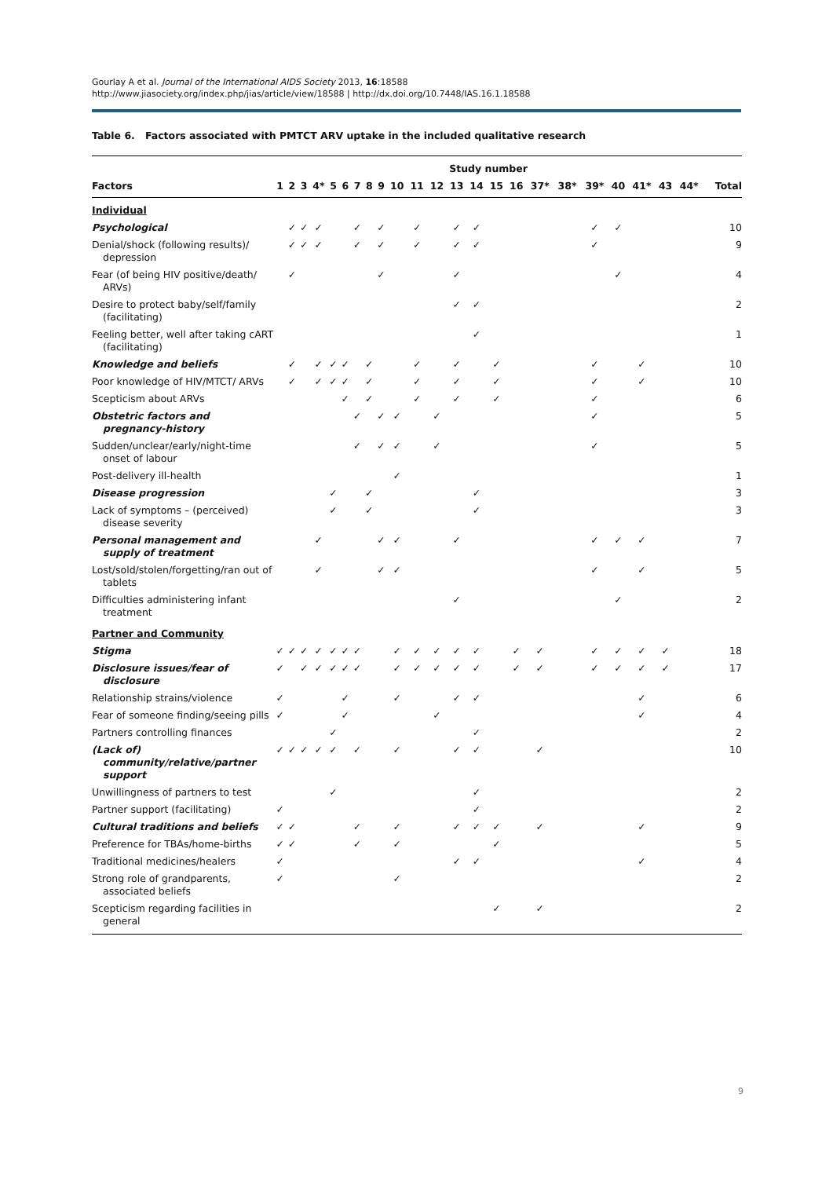Gourlay A et al. Journal of the International AIDS Society 2013, 16:18588
http://www.jiasociety.org/index.php/jias/article/view/18588 | http://dx.doi.org/10.7448/IAS.16.1.18588
Table 6. Factors associated with PMTCT ARV uptake in the included qualitative research
| | Study number | | | | | | | | | | | | | | | | | | | | | | | |
| --- | --- | --- | --- | --- | --- | --- | --- | --- | --- | --- | --- | --- | --- | --- | --- | --- | --- | --- | --- | --- | --- | --- | --- | --- |
| Factors | 1 | 2 | 3 | 4* | 5 | 6 | 7 | 8 | 9 | 10 | 11 | 12 | 13 | 14 | 15 | 16 | 37* | 38* | 39* | 40 | 41* | 43 | 44* | Total |
| Individual | | | | | | | | | | | | | | | | | | | | | | | | |
| Psychological | | ✓ | ✓ | ✓ | | | ✓ | | ✓ | | ✓ | | ✓ | ✓ | | | | | ✓ | ✓ | | | | 10 |
| Denial/shock (following results)/ depression | | ✓ | ✓ | ✓ | | | ✓ | | ✓ | | ✓ | | ✓ | ✓ | | | | | ✓ | | | | | 9 |
| Fear (of being HIV positive/death/ ARVs) | | ✓ | | | | | | | ✓ | | | | ✓ | | | | | | | ✓ | | | | 4 |
| Desire to protect baby/self/family (facilitating) | | | | | | | | | | | | | ✓ | ✓ | | | | | | | | | | 2 |
| Feeling better, well after taking cART (facilitating) | | | | | | | | | | | | | | ✓ | | | | | | | | | | 1 |
| Knowledge and beliefs | | ✓ | | ✓ | ✓ | ✓ | | ✓ | | | ✓ | | ✓ | | ✓ | | | | ✓ | | ✓ | | | 10 |
| Poor knowledge of HIV/MTCT/ ARVs | | ✓ | | ✓ | ✓ | ✓ | | ✓ | | | ✓ | | ✓ | | ✓ | | | | ✓ | | ✓ | | | 10 |
| Scepticism about ARVs | | | | | | ✓ | | ✓ | | | ✓ | | ✓ | | ✓ | | | | ✓ | | | | | 6 |
| Obstetric factors and pregnancy-history | | | | | | | ✓ | | ✓ | ✓ | | ✓ | | | | | | | ✓ | | | | | 5 |
| Sudden/unclear/early/night-time onset of labour | | | | | | | ✓ | | ✓ | ✓ | | ✓ | | | | | | | ✓ | | | | | 5 |
| Post-delivery ill-health | | | | | | | | | | ✓ | | | | | | | | | | | | | | 1 |
| Disease progression | | | | | ✓ | | | ✓ | | | | | | ✓ | | | | | | | | | | 3 |
| Lack of symptoms – (perceived) disease severity | | | | | ✓ | | | ✓ | | | | | | ✓ | | | | | | | | | | 3 |
| Personal management and supply of treatment | | | | ✓ | | | | | ✓ | ✓ | | | ✓ | | | | | | ✓ | ✓ | ✓ | | | 7 |
| Lost/sold/stolen/forgetting/ran out of tablets | | | | ✓ | | | | | ✓ | ✓ | | | | | | | | | ✓ | | ✓ | | | 5 |
| Difficulties administering infant treatment | | | | | | | | | | | | | ✓ | | | | | | | ✓ | | | | 2 |
| Partner and Community | | | | | | | | | | | | | | | | | | | | | | | | |
| Stigma | ✓ | ✓ | ✓ | ✓ | ✓ | ✓ | ✓ | | | ✓ | ✓ | ✓ | ✓ | ✓ | | ✓ | ✓ | | ✓ | ✓ | ✓ | ✓ | | 18 |
| Disclosure issues/fear of disclosure | ✓ | | ✓ | ✓ | ✓ | ✓ | ✓ | | | ✓ | ✓ | ✓ | ✓ | ✓ | | ✓ | ✓ | | ✓ | ✓ | ✓ | ✓ | | 17 |
| Relationship strains/violence | ✓ | | | | | ✓ | | | | ✓ | | | ✓ | ✓ | | | | | | | ✓ | | | 6 |
| Fear of someone finding/seeing pills | ✓ | | | | | ✓ | | | | | | ✓ | | | | | | | | | ✓ | | | 4 |
| Partners controlling finances | | | | | ✓ | | | | | | | | | ✓ | | | | | | | | | | 2 |
| (Lack of) community/relative/partner support | ✓ | ✓ | ✓ | ✓ | ✓ | | ✓ | | | ✓ | | | ✓ | ✓ | | | ✓ | | | | | | | 10 |
| Unwillingness of partners to test | | | | | ✓ | | | | | | | | | ✓ | | | | | | | | | | 2 |
| Partner support (facilitating) | ✓ | | | | | | | | | | | | | ✓ | | | | | | | | | | 2 |
| Cultural traditions and beliefs | ✓ | ✓ | | | | | ✓ | | | ✓ | | | ✓ | ✓ | ✓ | | ✓ | | | | ✓ | | | 9 |
| Preference for TBAs/home-births | ✓ | ✓ | | | | | ✓ | | | ✓ | | | | | ✓ | | | | | | | | | 5 |
| Traditional medicines/healers | ✓ | | | | | | | | | | | | ✓ | ✓ | | | | | | | ✓ | | | 4 |
| Strong role of grandparents, associated beliefs | ✓ | | | | | | | | | ✓ | | | | | | | | | | | | | | 2 |
| Scepticism regarding facilities in general | | | | | | | | | | | | | | | ✓ | | ✓ | | | | | | | 2 |
9